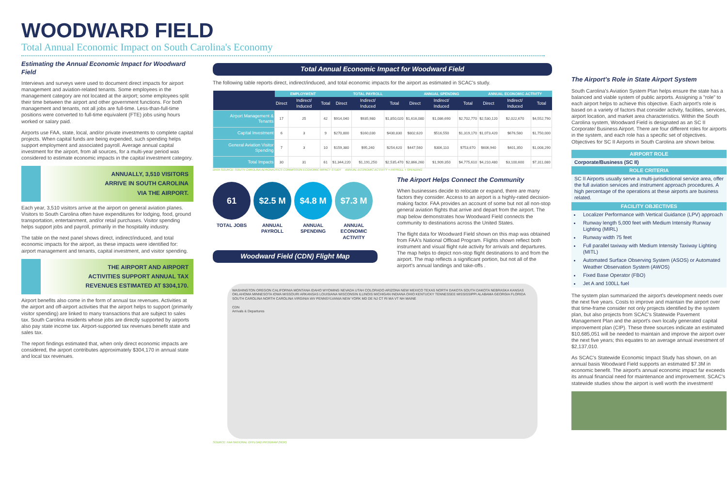WOODWARD FIELD
Total Annual Economic Impact on South Carolina's Economy
Estimating the Annual Economic Impact for Woodward Field
Interviews and surveys were used to document direct impacts for airport management and aviation-related tenants. Some employees in the management category are not located at the airport; some employees split their time between the airport and other government functions. For both management and tenants, not all jobs are full-time. Less-than-full-time positions were converted to full-time equivalent (FTE) jobs using hours worked or salary paid.
Airports use FAA, state, local, and/or private investments to complete capital projects. When capital funds are being expended, such spending helps support employment and associated payroll. Average annual capital investment for the airport, from all sources, for a multi-year period was considered to estimate economic impacts in the capital investment category.
ANNUALLY, 3,510 VISITORS
ARRIVE IN SOUTH CAROLINA
VIA THE AIRPORT.
Each year, 3,510 visitors arrive at the airport on general aviation planes. Visitors to South Carolina often have expenditures for lodging, food, ground transportation, entertainment, and/or retail purchases. Visitor spending helps support jobs and payroll, primarily in the hospitality industry.
The table on the next panel shows direct, indirect/induced, and total economic impacts for the airport, as these impacts were identified for: airport management and tenants, capital investment, and visitor spending.
THE AIRPORT AND AIRPORT
ACTIVITIES SUPPORT ANNUAL TAX
REVENUES ESTIMATED AT $304,170.
Airport benefits also come in the form of annual tax revenues. Activities at the airport and off-airport activities that the airport helps to support (primarily visitor spending) are linked to many transactions that are subject to sales tax. South Carolina residents whose jobs are directly supported by airports also pay state income tax. Airport-supported tax revenues benefit state and sales tax.
The report findings estimated that, when only direct economic impacts are considered, the airport contributes approximately $304,170 in annual state and local tax revenues.
Total Annual Economic Impact for Woodward Field
The following table reports direct, indirect/induced, and total economic impacts for the airport as estimated in SCAC's study.
| | EMPLOYMENT | | | TOTAL PAYROLL | | | ANNUAL SPENDING | | | ANNUAL ECONOMIC ACTIVITY | | |
| --- | --- | --- | --- | --- | --- | --- | --- | --- | --- | --- | --- | --- |
| | Direct | Indirect/ Induced | Total | Direct | Indirect/ Induced | Total | Direct | Indirect/ Induced | Total | Direct | Indirect/ Induced | Total |
| Airport Management & Tenants | 17 | 25 | 42 | $914,040 | $935,980 | $1,850,020 | $1,616,080 | $1,086,690 | $2,702,770 | $2,530,120 | $2,022,670 | $4,552,790 |
| Capital Investment | 6 | 3 | 9 | $270,800 | $160,030 | $430,830 | $802,620 | $516,550 | $1,319,170 | $1,073,420 | $676,580 | $1,750,000 |
| General Aviation Visitor Spending | 7 | 3 | 10 | $159,380 | $95,240 | $254,620 | $447,560 | $306,110 | $753,670 | $606,940 | $401,350 | $1,008,290 |
| Total Impacts | 30 | 31 | 61 | $1,344,220 | $1,191,250 | $2,535,470 | $2,866,260 | $1,909,350 | $4,775,610 | $4,210,480 | $3,100,600 | $7,311,080 |
DATA SOURCE: SOUTH CAROLINA AERONAUTICS COMMISSION ECONOMIC IMPACT STUDY ANNUAL ECONOMIC ACTIVITY = PAYROLL + SPENDING
61
TOTAL JOBS
$2.5 M
ANNUAL PAYROLL
$4.8 M
ANNUAL SPENDING
$7.3 M
ANNUAL ECONOMIC ACTIVITY
Woodward Field (CDN) Flight Map
The Airport Helps Connect the Community
When businesses decide to relocate or expand, there are many factors they consider. Access to an airport is a highly-rated decision-making factor. FAA provides an account of some but not all non-stop general aviation flights that arrive and depart from the airport. The map below demonstrates how Woodward Field connects the community to destinations across the United States.
The flight data for Woodward Field shown on this map was obtained from FAA's National Offload Program. Flights shown reflect both instrument and visual flight rule activity for arrivals and departures. The map helps to depict non-stop flight destinations to and from the airport. The map reflects a significant portion, but not all of the airport's annual landings and take-offs .
WASHINGTON OREGON CALIFORNIA MONTANA IDAHO WYOMING NEVADA UTAH COLORADO ARIZONA NEW MEXICO TEXAS NORTH DAKOTA SOUTH DAKOTA NEBRASKA KANSAS OKLAHOMA MINNESOTA IOWA MISSOURI ARKANSAS LOUISIANA WISCONSIN ILLINOIS MICHIGAN INDIANA OHIO KENTUCKY TENNESSEE MISSISSIPPI ALABAMA GEORGIA FLORIDA SOUTH CAROLINA NORTH CAROLINA VIRGINIA WV PENNSYLVANIA NEW YORK MD DE NJ CT RI MA VT NH MAINE
CDN
Arrivals & Departures
SOURCE: FAA NATIONAL OFFLOAD PROGRAM (NOP)
The Airport's Role in State Airport System
South Carolina's Aviation System Plan helps ensure the state has a balanced and viable system of public airports. Assigning a "role" to each airport helps to achieve this objective. Each airport's role is based on a variety of factors that consider activity, facilities, services, airport location, and market area characteristics. Within the South Carolina system, Woodward Field is designated as an SC II Corporate/ Business Airport. There are four different roles for airports in the system, and each role has a specific set of objectives. Objectives for SC II Airports in South Carolina are shown below.
AIRPORT ROLE
Corporate/Business (SC II)
ROLE CRITERIA
SC II Airports usually serve a multi-jurisdictional service area, offer the full aviation services and instrument approach procedures. A high percentage of the operations at these airports are business related.
FACILITY OBJECTIVES
Localizer Performance with Vertical Guidance (LPV) approach
Runway length 5,000 feet with Medium Intensity Runway Lighting (MIRL)
Runway width 75 feet
Full parallel taxiway with Medium Intensity Taxiway Lighting (MITL)
Automated Surface Observing System (ASOS) or Automated Weather Observation System (AWOS)
Fixed Base Operator (FBO)
Jet A and 100LL fuel
The system plan summarized the airport's development needs over the next five years. Costs to improve and maintain the airport over that time-frame consider not only projects identified by the system plan, but also projects from SCAC's Statewide Pavement Management Plan and the airport's own locally generated capital improvement plan (CIP). These three sources indicate an estimated $10,685,051 will be needed to maintain and improve the airport over the next five years; this equates to an average annual investment of $2,137,010.
As SCAC's Statewide Economic Impact Study has shown, on an annual basis Woodward Field supports an estimated $7.3M in economic benefit. The airport's annual economic impact far exceeds its annual financial need for maintenance and improvement. SCAC's statewide studies show the airport is well worth the investment!